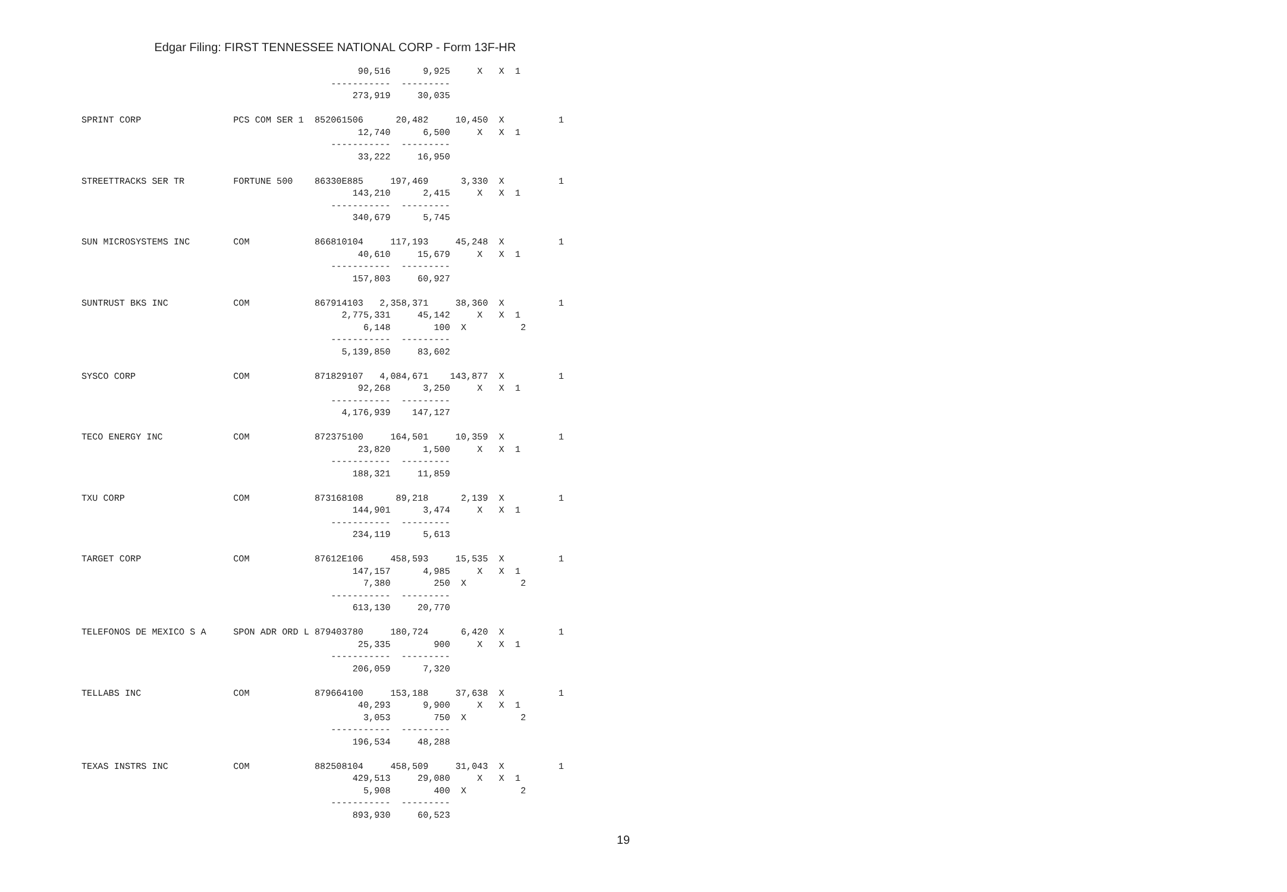Edgar Filing: FIRST TENNESSEE NATIONAL CORP - Form 13F-HR
                                                   90,516      9,925     X   X  1
                                              -----------  ---------
                                                  273,919     30,035

SPRINT CORP                 PCS COM SER 1  852061506      20,482     10,450  X          1
                                                   12,740      6,500     X   X  1
                                              -----------  ---------
                                                   33,222     16,950

STREETTRACKS SER TR         FORTUNE 500    86330E885     197,469      3,330  X          1
                                                  143,210      2,415     X   X  1
                                              -----------  ---------
                                                  340,679      5,745

SUN MICROSYSTEMS INC        COM            866810104     117,193     45,248  X          1
                                                   40,610     15,679     X   X  1
                                              -----------  ---------
                                                  157,803     60,927

SUNTRUST BKS INC            COM            867914103   2,358,371     38,360  X          1
                                                2,775,331     45,142     X   X  1
                                                    6,148        100  X          2
                                              -----------  ---------
                                                5,139,850     83,602

SYSCO CORP                  COM            871829107   4,084,671    143,877  X          1
                                                   92,268      3,250     X   X  1
                                              -----------  ---------
                                                4,176,939    147,127

TECO ENERGY INC             COM            872375100     164,501     10,359  X          1
                                                   23,820      1,500     X   X  1
                                              -----------  ---------
                                                  188,321     11,859

TXU CORP                    COM            873168108      89,218      2,139  X          1
                                                  144,901      3,474     X   X  1
                                              -----------  ---------
                                                  234,119      5,613

TARGET CORP                 COM            87612E106     458,593     15,535  X          1
                                                  147,157      4,985     X   X  1
                                                    7,380        250  X          2
                                              -----------  ---------
                                                  613,130     20,770

TELEFONOS DE MEXICO S A     SPON ADR ORD L 879403780     180,724      6,420  X          1
                                                   25,335        900     X   X  1
                                              -----------  ---------
                                                  206,059      7,320

TELLABS INC                 COM            879664100     153,188     37,638  X          1
                                                   40,293      9,900     X   X  1
                                                    3,053        750  X          2
                                              -----------  ---------
                                                  196,534     48,288

TEXAS INSTRS INC            COM            882508104     458,509     31,043  X          1
                                                  429,513     29,080     X   X  1
                                                    5,908        400  X          2
                                              -----------  ---------
                                                  893,930     60,523
19